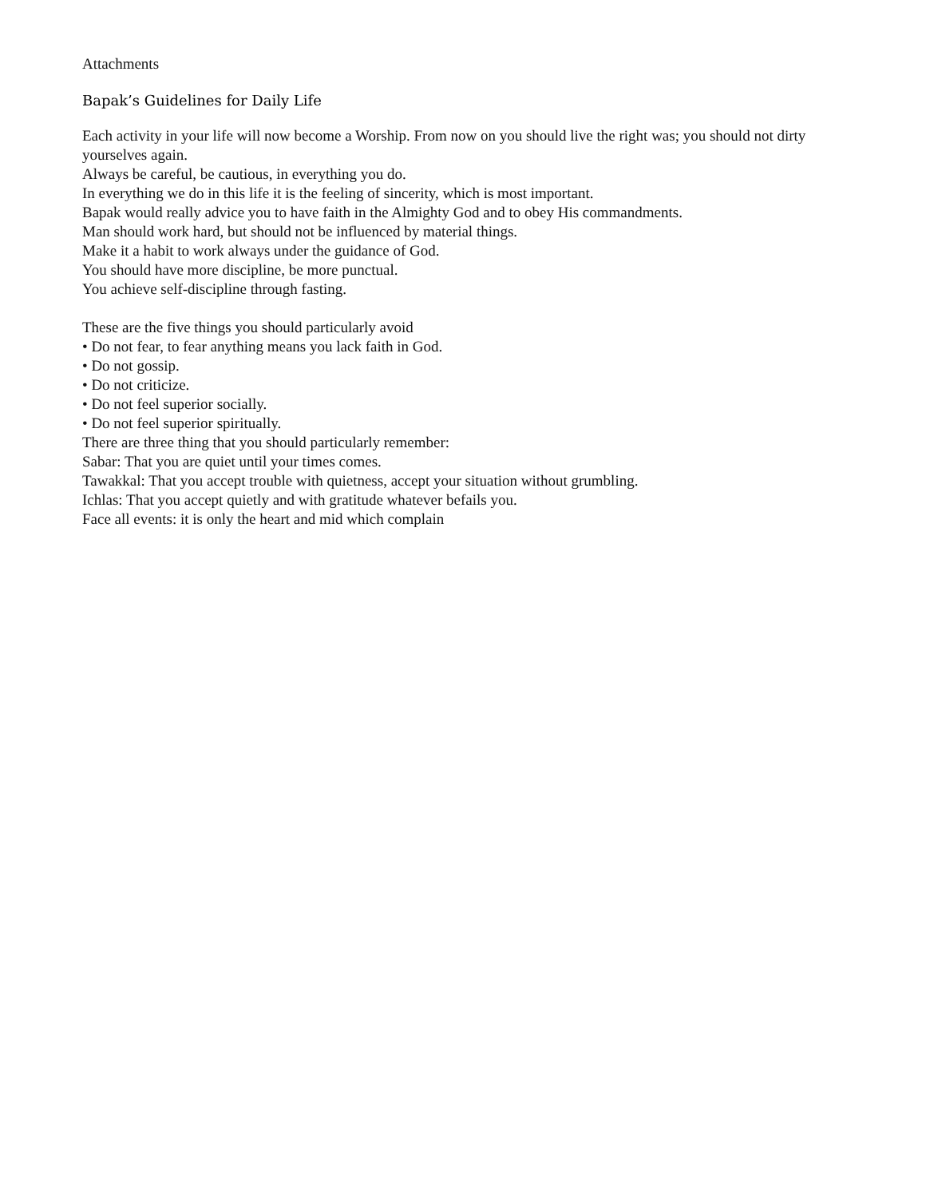Attachments
Bapak’s Guidelines for Daily Life
Each activity in your life will now become a Worship. From now on you should live the right was; you should not dirty yourselves again.
Always be careful, be cautious, in everything you do.
In everything we do in this life it is the feeling of sincerity, which is most important.
Bapak would really advice you to have faith in the Almighty God and to obey His commandments.
Man should work hard, but should not be influenced by material things.
Make it a habit to work always under the guidance of God.
You should have more discipline, be more punctual.
You achieve self-discipline through fasting.
These are the five things you should particularly avoid
• Do not fear, to fear anything means you lack faith in God.
• Do not gossip.
• Do not criticize.
• Do not feel superior socially.
• Do not feel superior spiritually.
There are three thing that you should particularly remember:
Sabar: That you are quiet until your times comes.
Tawakkal: That you accept trouble with quietness, accept your situation without grumbling.
Ichlas: That you accept quietly and with gratitude whatever befails you.
Face all events: it is only the heart and mid which complain